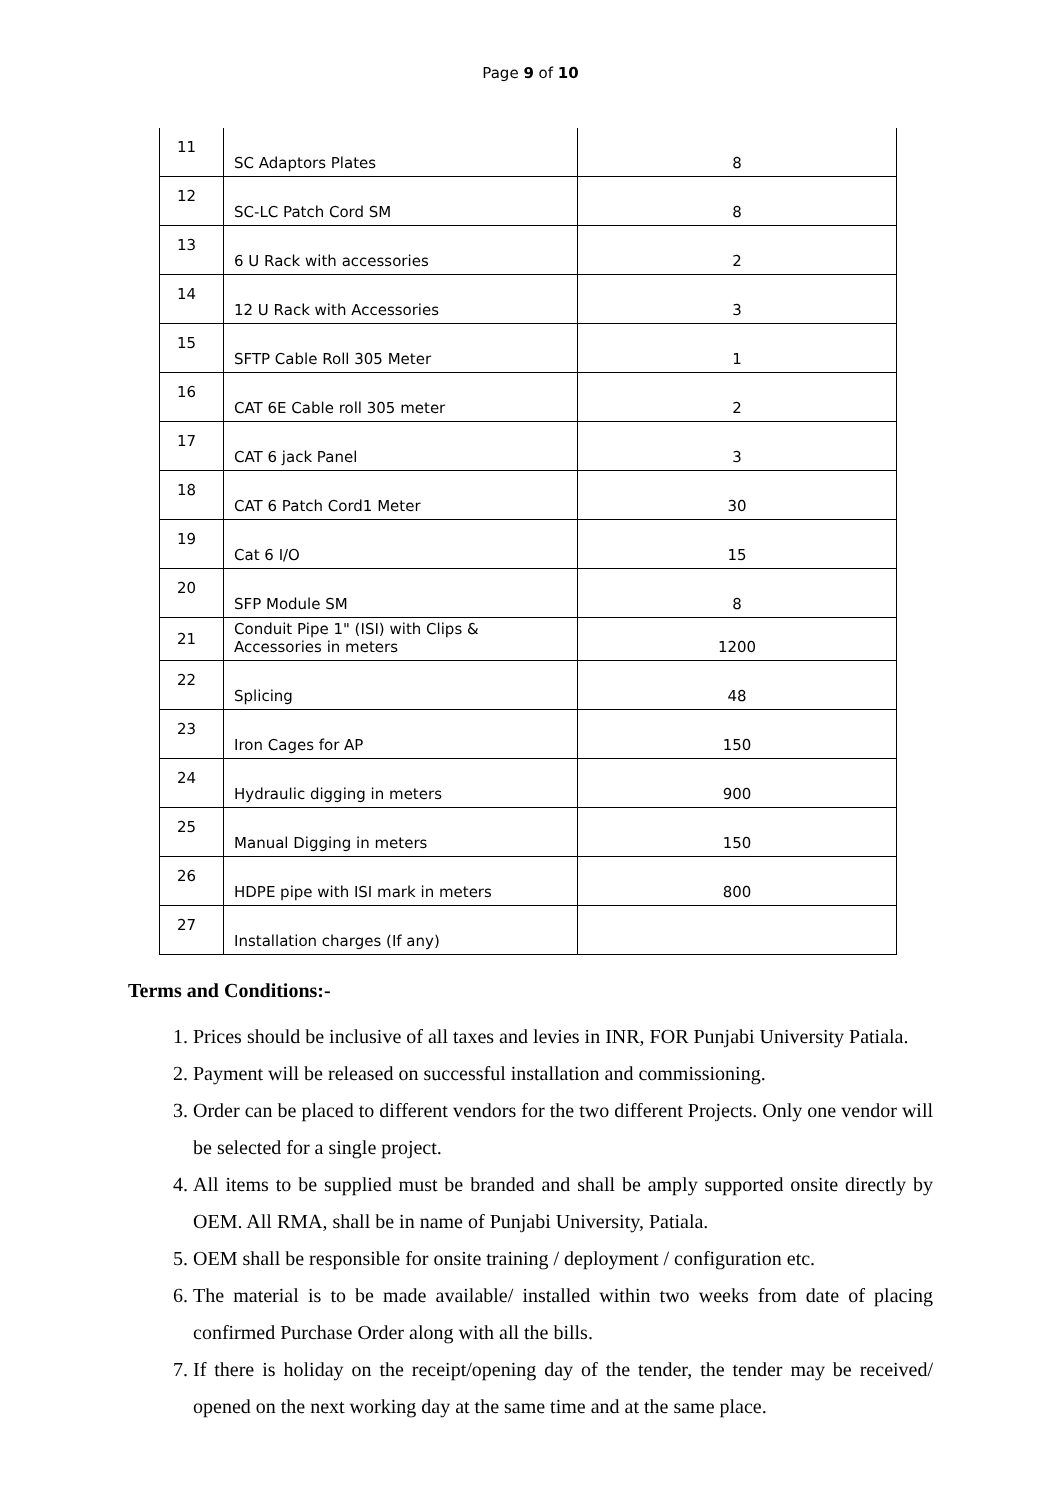Page 9 of 10
| 11 | SC Adaptors Plates | 8 |
| 12 | SC-LC Patch Cord SM | 8 |
| 13 | 6 U Rack with accessories | 2 |
| 14 | 12 U Rack with Accessories | 3 |
| 15 | SFTP Cable Roll 305 Meter | 1 |
| 16 | CAT 6E Cable roll 305 meter | 2 |
| 17 | CAT 6 jack Panel | 3 |
| 18 | CAT 6 Patch Cord1 Meter | 30 |
| 19 | Cat 6 I/O | 15 |
| 20 | SFP Module SM | 8 |
| 21 | Conduit Pipe 1" (ISI) with Clips & Accessories in meters | 1200 |
| 22 | Splicing | 48 |
| 23 | Iron Cages for AP | 150 |
| 24 | Hydraulic digging in meters | 900 |
| 25 | Manual Digging in meters | 150 |
| 26 | HDPE pipe with ISI mark in meters | 800 |
| 27 | Installation charges (If any) | |
Terms and Conditions:-
1. Prices should be inclusive of all taxes and levies in INR, FOR Punjabi University Patiala.
2. Payment will be released on successful installation and commissioning.
3. Order can be placed to different vendors for the two different Projects. Only one vendor will be selected for a single project.
4. All items to be supplied must be branded and shall be amply supported onsite directly by OEM. All RMA, shall be in name of Punjabi University, Patiala.
5. OEM shall be responsible for onsite training / deployment / configuration etc.
6. The material is to be made available/ installed within two weeks from date of placing confirmed Purchase Order along with all the bills.
7. If there is holiday on the receipt/opening day of the tender, the tender may be received/ opened on the next working day at the same time and at the same place.